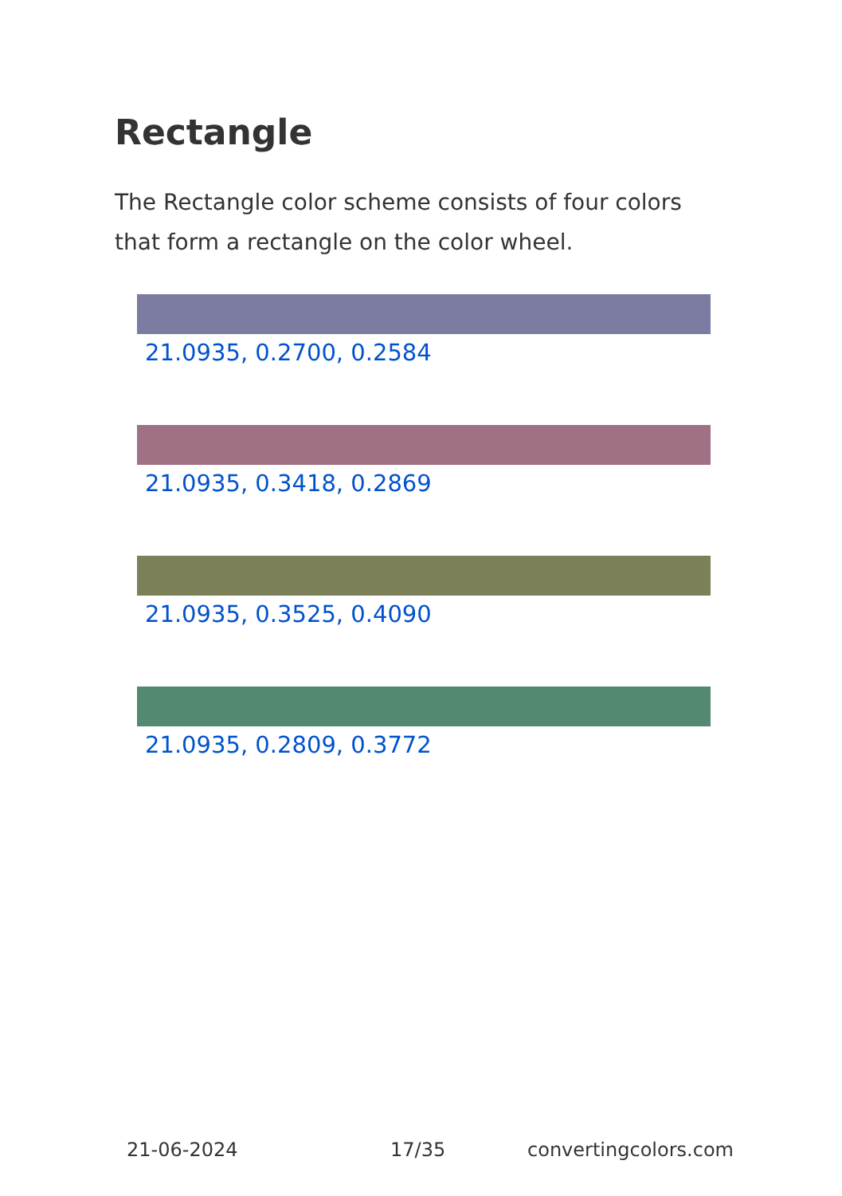Rectangle
The Rectangle color scheme consists of four colors that form a rectangle on the color wheel.
21.0935, 0.2700, 0.2584
21.0935, 0.3418, 0.2869
21.0935, 0.3525, 0.4090
21.0935, 0.2809, 0.3772
21-06-2024 17/35 convertingcolors.com